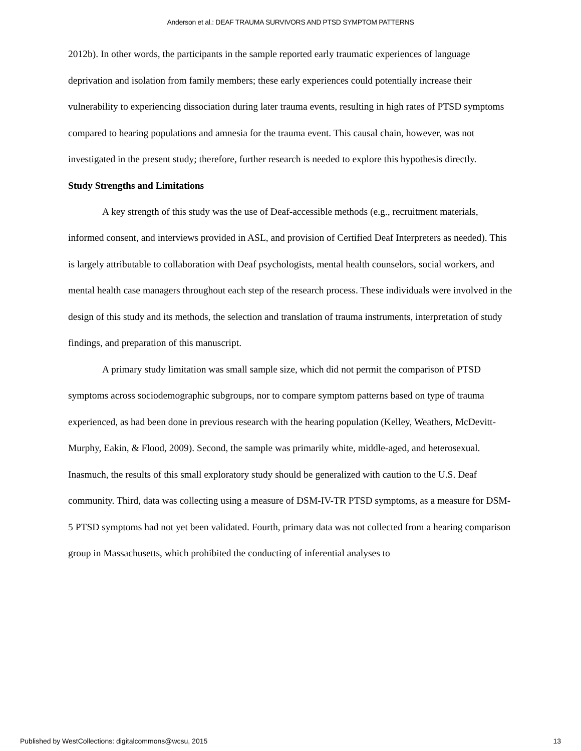Anderson et al.: DEAF TRAUMA SURVIVORS AND PTSD SYMPTOM PATTERNS
2012b). In other words, the participants in the sample reported early traumatic experiences of language deprivation and isolation from family members; these early experiences could potentially increase their vulnerability to experiencing dissociation during later trauma events, resulting in high rates of PTSD symptoms compared to hearing populations and amnesia for the trauma event. This causal chain, however, was not investigated in the present study; therefore, further research is needed to explore this hypothesis directly.
Study Strengths and Limitations
A key strength of this study was the use of Deaf-accessible methods (e.g., recruitment materials, informed consent, and interviews provided in ASL, and provision of Certified Deaf Interpreters as needed). This is largely attributable to collaboration with Deaf psychologists, mental health counselors, social workers, and mental health case managers throughout each step of the research process. These individuals were involved in the design of this study and its methods, the selection and translation of trauma instruments, interpretation of study findings, and preparation of this manuscript.
A primary study limitation was small sample size, which did not permit the comparison of PTSD symptoms across sociodemographic subgroups, nor to compare symptom patterns based on type of trauma experienced, as had been done in previous research with the hearing population (Kelley, Weathers, McDevitt-Murphy, Eakin, & Flood, 2009). Second, the sample was primarily white, middle-aged, and heterosexual. Inasmuch, the results of this small exploratory study should be generalized with caution to the U.S. Deaf community. Third, data was collecting using a measure of DSM-IV-TR PTSD symptoms, as a measure for DSM-5 PTSD symptoms had not yet been validated. Fourth, primary data was not collected from a hearing comparison group in Massachusetts, which prohibited the conducting of inferential analyses to
Published by WestCollections: digitalcommons@wcsu, 2015 13